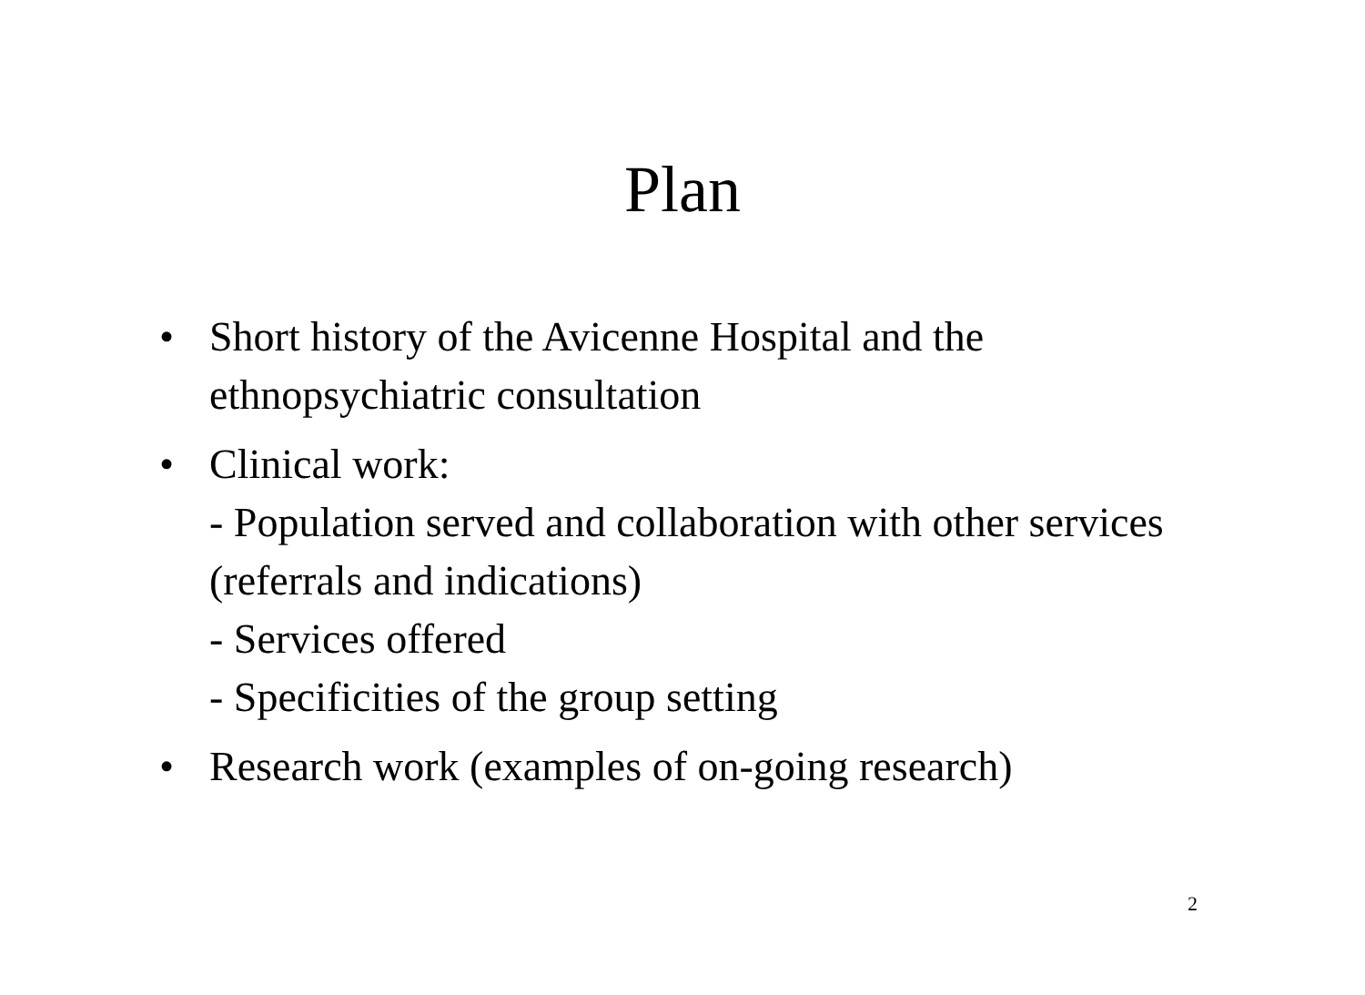Plan
• Short history of the Avicenne Hospital and the ethnopsychiatric consultation
• Clinical work:
- Population served and collaboration with other services (referrals and indications)
- Services offered
- Specificities of the group setting
• Research work (examples of on-going research)
2